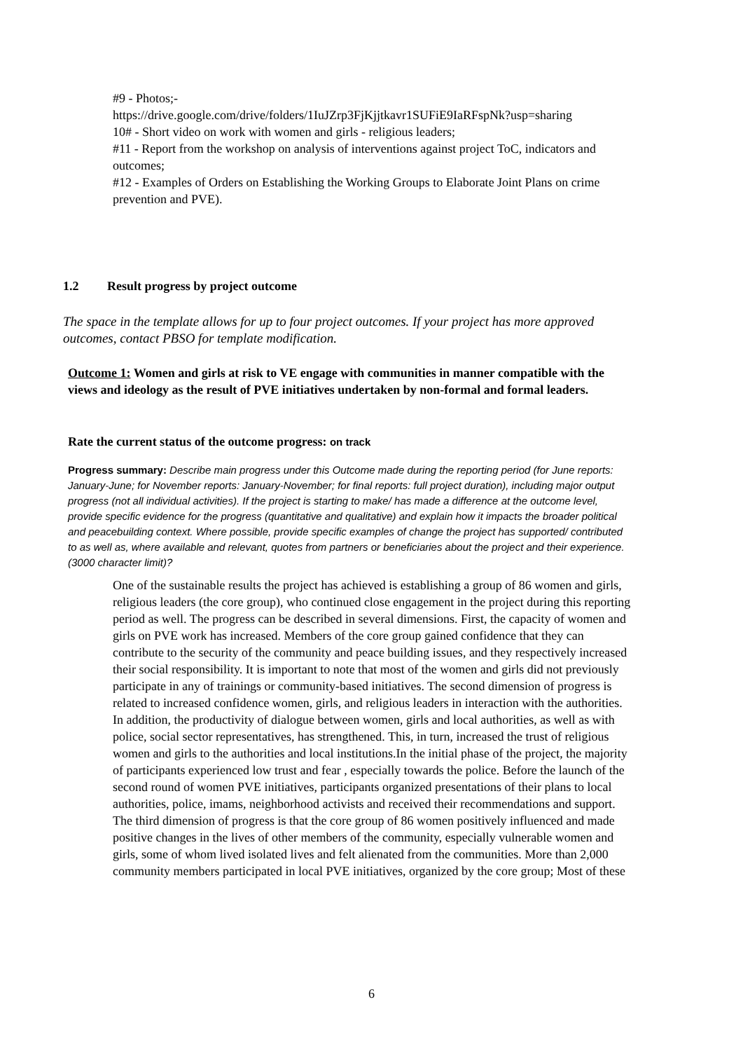#9 - Photos;-
https://drive.google.com/drive/folders/1IuJZrp3FjKjjtkavr1SUFiE9IaRFspNk?usp=sharing
10# - Short video on work with women and girls - religious leaders;
#11 - Report from the workshop on analysis of interventions against project ToC, indicators and outcomes;
#12 - Examples of Orders on Establishing the Working Groups to Elaborate Joint Plans on crime prevention and PVE).
1.2 Result progress by project outcome
The space in the template allows for up to four project outcomes. If your project has more approved outcomes, contact PBSO for template modification.
Outcome 1: Women and girls at risk to VE engage with communities in manner compatible with the views and ideology as the result of PVE initiatives undertaken by non-formal and formal leaders.
Rate the current status of the outcome progress: on track
Progress summary: Describe main progress under this Outcome made during the reporting period (for June reports: January-June; for November reports: January-November; for final reports: full project duration), including major output progress (not all individual activities). If the project is starting to make/ has made a difference at the outcome level, provide specific evidence for the progress (quantitative and qualitative) and explain how it impacts the broader political and peacebuilding context. Where possible, provide specific examples of change the project has supported/ contributed to as well as, where available and relevant, quotes from partners or beneficiaries about the project and their experience. (3000 character limit)?
One of the sustainable results the project has achieved is establishing a group of 86 women and girls, religious leaders (the core group), who continued close engagement in the project during this reporting period as well. The progress can be described in several dimensions. First, the capacity of women and girls on PVE work has increased. Members of the core group gained confidence that they can contribute to the security of the community and peace building issues, and they respectively increased their social responsibility. It is important to note that most of the women and girls did not previously participate in any of trainings or community-based initiatives. The second dimension of progress is related to increased confidence women, girls, and religious leaders in interaction with the authorities. In addition, the productivity of dialogue between women, girls and local authorities, as well as with police, social sector representatives, has strengthened. This, in turn, increased the trust of religious women and girls to the authorities and local institutions.In the initial phase of the project, the majority of participants experienced low trust and fear , especially towards the police. Before the launch of the second round of women PVE initiatives, participants organized presentations of their plans to local authorities, police, imams, neighborhood activists and received their recommendations and support. The third dimension of progress is that the core group of 86 women positively influenced and made positive changes in the lives of other members of the community, especially vulnerable women and girls, some of whom lived isolated lives and felt alienated from the communities. More than 2,000 community members participated in local PVE initiatives, organized by the core group; Most of these
6